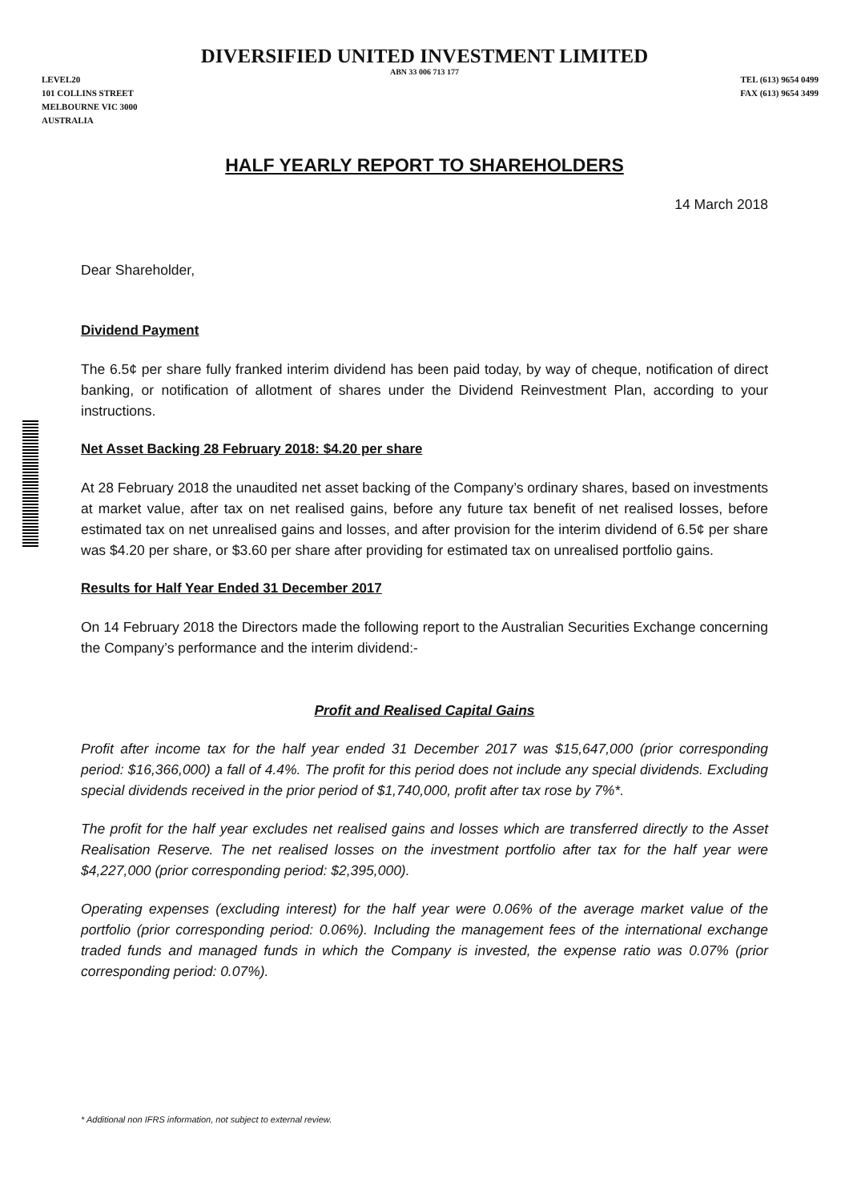DIVERSIFIED UNITED INVESTMENT LIMITED
ABN 33 006 713 177
LEVEL20
101 COLLINS STREET
MELBOURNE VIC 3000
AUSTRALIA
TEL (613) 9654 0499
FAX (613) 9654 3499
HALF YEARLY REPORT TO SHAREHOLDERS
14 March 2018
Dear Shareholder,
Dividend Payment
The 6.5¢ per share fully franked interim dividend has been paid today, by way of cheque, notification of direct banking, or notification of allotment of shares under the Dividend Reinvestment Plan, according to your instructions.
Net Asset Backing 28 February 2018: $4.20 per share
At 28 February 2018 the unaudited net asset backing of the Company’s ordinary shares, based on investments at market value, after tax on net realised gains, before any future tax benefit of net realised losses, before estimated tax on net unrealised gains and losses, and after provision for the interim dividend of 6.5¢ per share was $4.20 per share, or $3.60 per share after providing for estimated tax on unrealised portfolio gains.
Results for Half Year Ended 31 December 2017
On 14 February 2018 the Directors made the following report to the Australian Securities Exchange concerning the Company’s performance and the interim dividend:-
Profit and Realised Capital Gains
Profit after income tax for the half year ended 31 December 2017 was $15,647,000 (prior corresponding period: $16,366,000) a fall of 4.4%. The profit for this period does not include any special dividends. Excluding special dividends received in the prior period of $1,740,000, profit after tax rose by 7%*.
The profit for the half year excludes net realised gains and losses which are transferred directly to the Asset Realisation Reserve. The net realised losses on the investment portfolio after tax for the half year were $4,227,000 (prior corresponding period: $2,395,000).
Operating expenses (excluding interest) for the half year were 0.06% of the average market value of the portfolio (prior corresponding period: 0.06%). Including the management fees of the international exchange traded funds and managed funds in which the Company is invested, the expense ratio was 0.07% (prior corresponding period: 0.07%).
* Additional non IFRS information, not subject to external review.